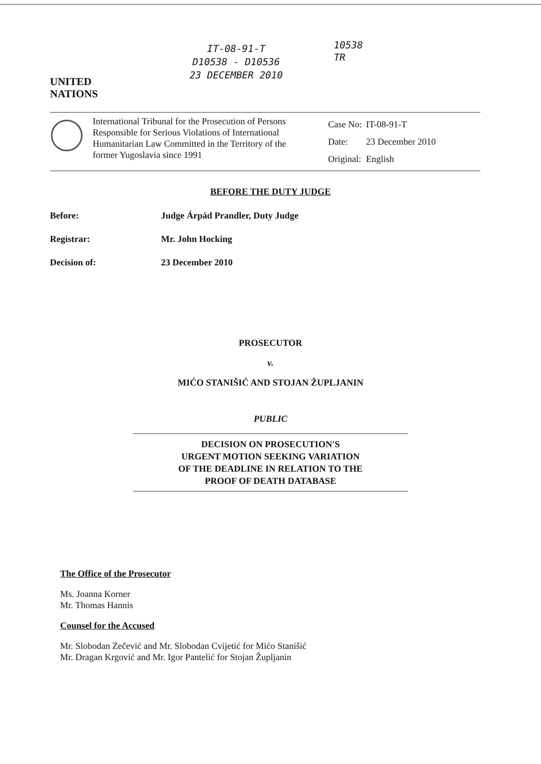UNITED
NATIONS
IT-08-91-T
D10538 - D10536
23 DECEMBER 2010
10538
TR
International Tribunal for the Prosecution of Persons Responsible for Serious Violations of International Humanitarian Law Committed in the Territory of the former Yugoslavia since 1991
| Case No: | IT-08-91-T |
| Date: | 23 December 2010 |
| Original: | English |
BEFORE THE DUTY JUDGE
Before: Judge Árpád Prandler, Duty Judge
Registrar: Mr. John Hocking
Decision of: 23 December 2010
PROSECUTOR
v.
MIĆO STANIŠIĆ AND STOJAN ŽUPLJANIN
PUBLIC
DECISION ON PROSECUTION'S
URGENT MOTION SEEKING VARIATION
OF THE DEADLINE IN RELATION TO THE
PROOF OF DEATH DATABASE
The Office of the Prosecutor
Ms. Joanna Korner
Mr. Thomas Hannis
Counsel for the Accused
Mr. Slobodan Zečević and Mr. Slobodan Cvijetić for Mićo Stanišić
Mr. Dragan Krgović and Mr. Igor Pantelić for Stojan Župljanin